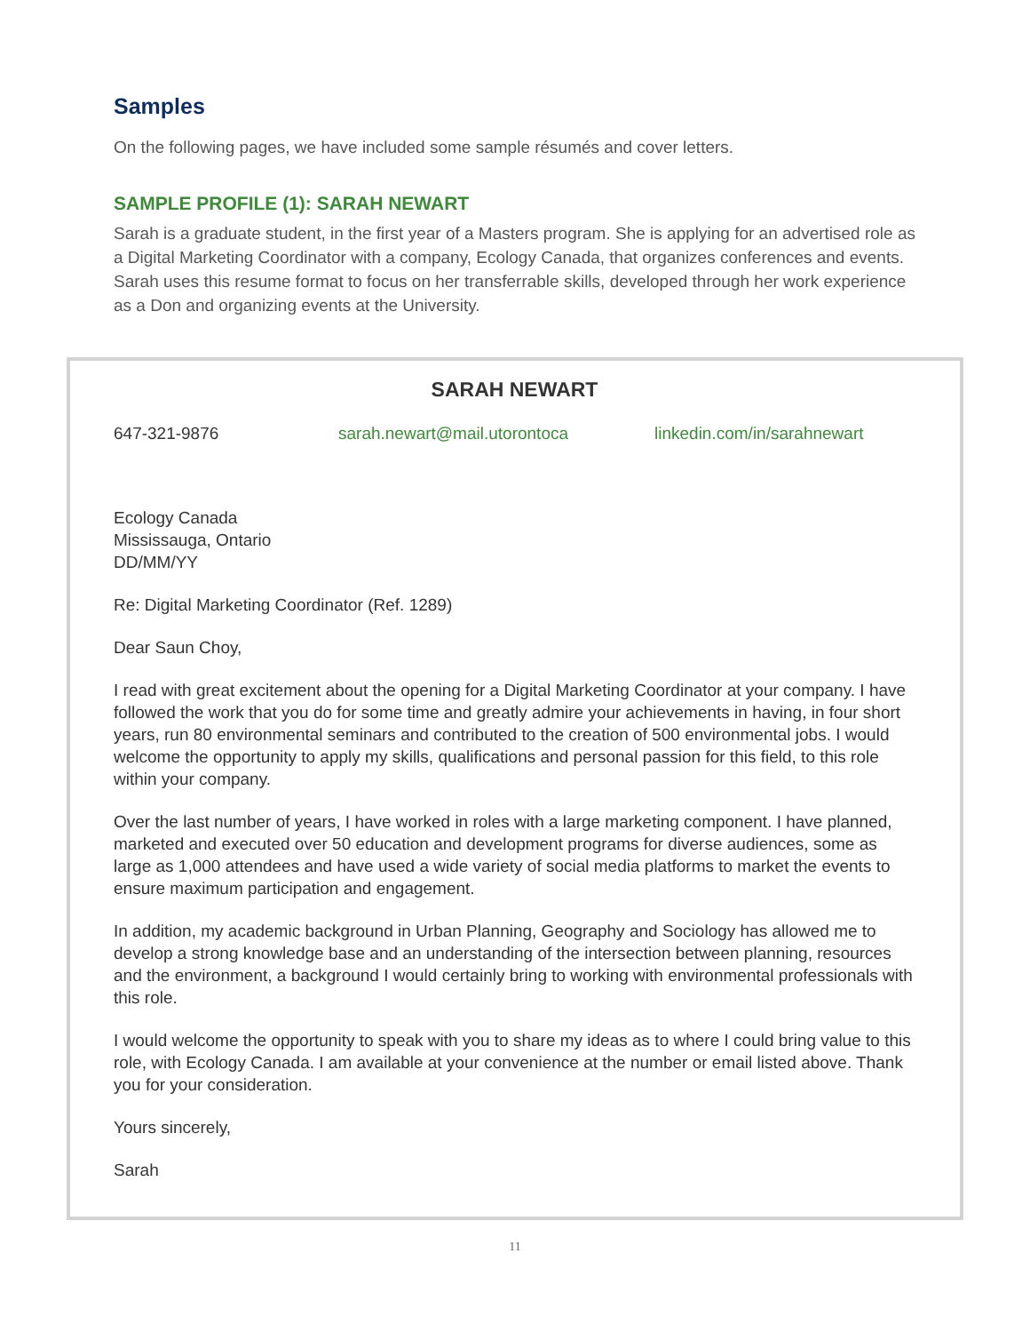Samples
On the following pages, we have included some sample résumés and cover letters.
SAMPLE PROFILE (1): SARAH NEWART
Sarah is a graduate student, in the first year of a Masters program. She is applying for an advertised role as a Digital Marketing Coordinator with a company, Ecology Canada, that organizes conferences and events. Sarah uses this resume format to focus on her transferrable skills, developed through her work experience as a Don and organizing events at the University.
SARAH NEWART
647-321-9876 sarah.newart@mail.utorontoca linkedin.com/in/sarahnewart
Ecology Canada
Mississauga, Ontario
DD/MM/YY
Re: Digital Marketing Coordinator (Ref. 1289)
Dear Saun Choy,
I read with great excitement about the opening for a Digital Marketing Coordinator at your company. I have followed the work that you do for some time and greatly admire your achievements in having, in four short years, run 80 environmental seminars and contributed to the creation of 500 environmental jobs. I would welcome the opportunity to apply my skills, qualifications and personal passion for this field, to this role within your company.
Over the last number of years, I have worked in roles with a large marketing component. I have planned, marketed and executed over 50 education and development programs for diverse audiences, some as large as 1,000 attendees and have used a wide variety of social media platforms to market the events to ensure maximum participation and engagement.
In addition, my academic background in Urban Planning, Geography and Sociology has allowed me to develop a strong knowledge base and an understanding of the intersection between planning, resources and the environment, a background I would certainly bring to working with environmental professionals with this role.
I would welcome the opportunity to speak with you to share my ideas as to where I could bring value to this role, with Ecology Canada. I am available at your convenience at the number or email listed above. Thank you for your consideration.
Yours sincerely,
Sarah
11